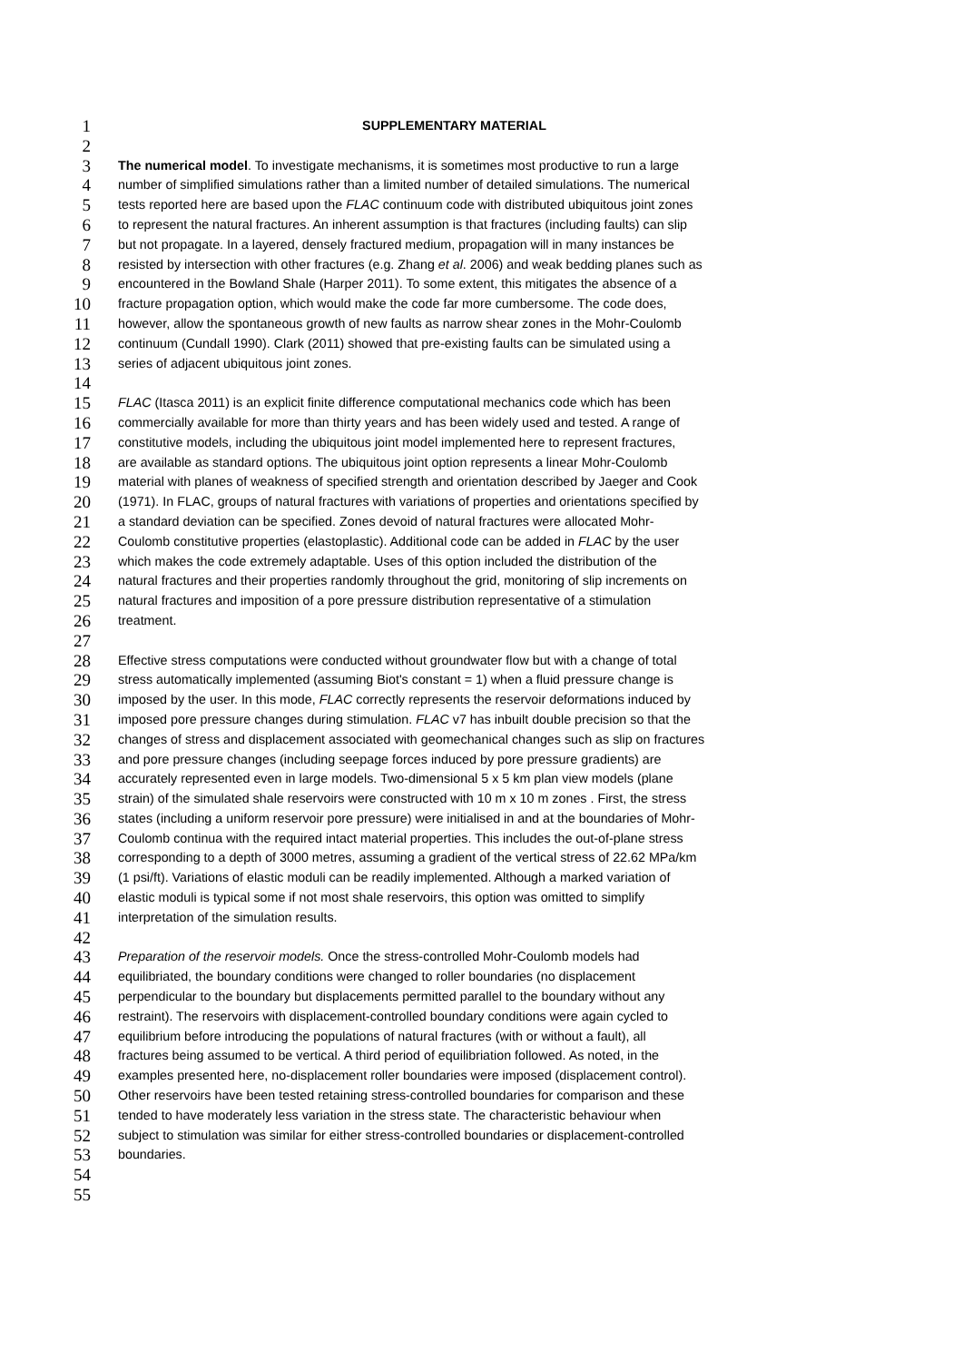1 SUPPLEMENTARY MATERIAL
2
3 The numerical model. To investigate mechanisms, it is sometimes most productive to run a large
4 number of simplified simulations rather than a limited number of detailed simulations. The numerical
5 tests reported here are based upon the FLAC continuum code with distributed ubiquitous joint zones
6 to represent the natural fractures. An inherent assumption is that fractures (including faults) can slip
7 but not propagate. In a layered, densely fractured medium, propagation will in many instances be
8 resisted by intersection with other fractures (e.g. Zhang et al. 2006) and weak bedding planes such as
9 encountered in the Bowland Shale (Harper 2011). To some extent, this mitigates the absence of a
10 fracture propagation option, which would make the code far more cumbersome. The code does,
11 however, allow the spontaneous growth of new faults as narrow shear zones in the Mohr-Coulomb
12 continuum (Cundall 1990). Clark (2011) showed that pre-existing faults can be simulated using a
13 series of adjacent ubiquitous joint zones.
14
15 FLAC (Itasca 2011) is an explicit finite difference computational mechanics code which has been
16 commercially available for more than thirty years and has been widely used and tested. A range of
17 constitutive models, including the ubiquitous joint model implemented here to represent fractures,
18 are available as standard options. The ubiquitous joint option represents a linear Mohr-Coulomb
19 material with planes of weakness of specified strength and orientation described by Jaeger and Cook
20 (1971). In FLAC, groups of natural fractures with variations of properties and orientations specified by
21 a standard deviation can be specified. Zones devoid of natural fractures were allocated Mohr-
22 Coulomb constitutive properties (elastoplastic). Additional code can be added in FLAC by the user
23 which makes the code extremely adaptable. Uses of this option included the distribution of the
24 natural fractures and their properties randomly throughout the grid, monitoring of slip increments on
25 natural fractures and imposition of a pore pressure distribution representative of a stimulation
26 treatment.
27
28 Effective stress computations were conducted without groundwater flow but with a change of total
29 stress automatically implemented (assuming Biot's constant = 1) when a fluid pressure change is
30 imposed by the user. In this mode, FLAC correctly represents the reservoir deformations induced by
31 imposed pore pressure changes during stimulation. FLAC v7 has inbuilt double precision so that the
32 changes of stress and displacement associated with geomechanical changes such as slip on fractures
33 and pore pressure changes (including seepage forces induced by pore pressure gradients) are
34 accurately represented even in large models. Two-dimensional 5 x 5 km plan view models (plane
35 strain) of the simulated shale reservoirs were constructed with 10 m x 10 m zones . First, the stress
36 states (including a uniform reservoir pore pressure) were initialised in and at the boundaries of Mohr-
37 Coulomb continua with the required intact material properties. This includes the out-of-plane stress
38 corresponding to a depth of 3000 metres, assuming a gradient of the vertical stress of 22.62 MPa/km
39 (1 psi/ft). Variations of elastic moduli can be readily implemented. Although a marked variation of
40 elastic moduli is typical some if not most shale reservoirs, this option was omitted to simplify
41 interpretation of the simulation results.
42
43 Preparation of the reservoir models. Once the stress-controlled Mohr-Coulomb models had
44 equilibriated, the boundary conditions were changed to roller boundaries (no displacement
45 perpendicular to the boundary but displacements permitted parallel to the boundary without any
46 restraint). The reservoirs with displacement-controlled boundary conditions were again cycled to
47 equilibrium before introducing the populations of natural fractures (with or without a fault), all
48 fractures being assumed to be vertical. A third period of equilibriation followed. As noted, in the
49 examples presented here, no-displacement roller boundaries were imposed (displacement control).
50 Other reservoirs have been tested retaining stress-controlled boundaries for comparison and these
51 tended to have moderately less variation in the stress state. The characteristic behaviour when
52 subject to stimulation was similar for either stress-controlled boundaries or displacement-controlled
53 boundaries.
54
55